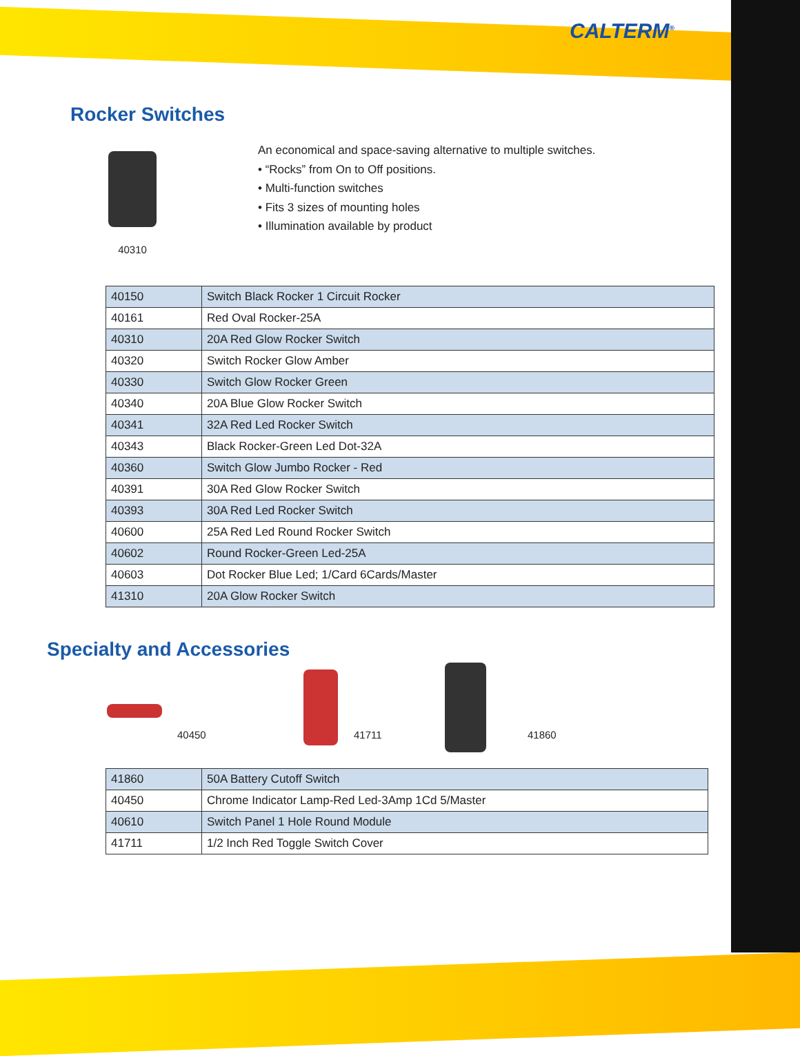CALTERM<sup>®</sup>
Rocker Switches
40310
An economical and space-saving alternative to multiple switches.
• “Rocks” from On to Off positions.
• Multi-function switches
• Fits 3 sizes of mounting holes
• Illumination available by product
| 40150 | Switch Black Rocker 1 Circuit Rocker |
| 40161 | Red Oval Rocker-25A |
| 40310 | 20A Red Glow Rocker Switch |
| 40320 | Switch Rocker Glow Amber |
| 40330 | Switch Glow Rocker Green |
| 40340 | 20A Blue Glow Rocker Switch |
| 40341 | 32A Red Led Rocker Switch |
| 40343 | Black Rocker-Green Led Dot-32A |
| 40360 | Switch Glow Jumbo Rocker - Red |
| 40391 | 30A Red Glow Rocker Switch |
| 40393 | 30A Red Led Rocker Switch |
| 40600 | 25A Red Led Round Rocker Switch |
| 40602 | Round Rocker-Green Led-25A |
| 40603 | Dot Rocker Blue Led; 1/Card 6Cards/Master |
| 41310 | 20A Glow Rocker Switch |
Specialty and Accessories
40450 41711 41860
| 41860 | 50A Battery Cutoff Switch |
| 40450 | Chrome Indicator Lamp-Red Led-3Amp 1Cd 5/Master |
| 40610 | Switch Panel 1 Hole Round Module |
| 41711 | 1/2 Inch Red Toggle Switch Cover |